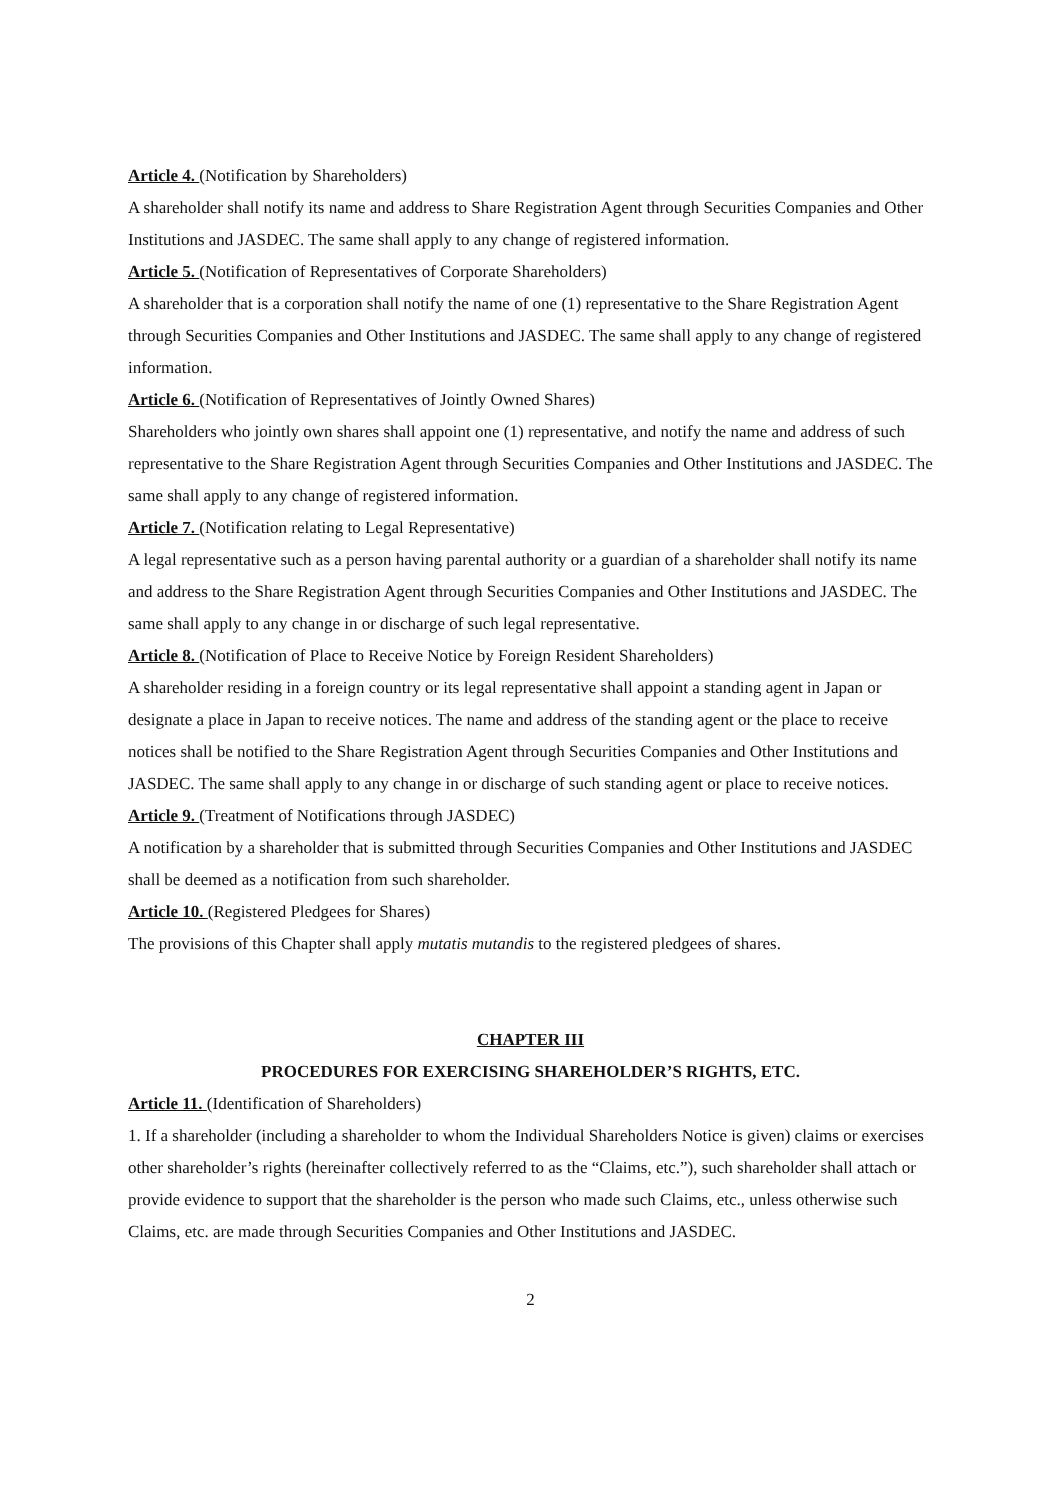Article 4. (Notification by Shareholders)
A shareholder shall notify its name and address to Share Registration Agent through Securities Companies and Other Institutions and JASDEC. The same shall apply to any change of registered information.
Article 5. (Notification of Representatives of Corporate Shareholders)
A shareholder that is a corporation shall notify the name of one (1) representative to the Share Registration Agent through Securities Companies and Other Institutions and JASDEC. The same shall apply to any change of registered information.
Article 6. (Notification of Representatives of Jointly Owned Shares)
Shareholders who jointly own shares shall appoint one (1) representative, and notify the name and address of such representative to the Share Registration Agent through Securities Companies and Other Institutions and JASDEC. The same shall apply to any change of registered information.
Article 7. (Notification relating to Legal Representative)
A legal representative such as a person having parental authority or a guardian of a shareholder shall notify its name and address to the Share Registration Agent through Securities Companies and Other Institutions and JASDEC. The same shall apply to any change in or discharge of such legal representative.
Article 8. (Notification of Place to Receive Notice by Foreign Resident Shareholders)
A shareholder residing in a foreign country or its legal representative shall appoint a standing agent in Japan or designate a place in Japan to receive notices. The name and address of the standing agent or the place to receive notices shall be notified to the Share Registration Agent through Securities Companies and Other Institutions and JASDEC. The same shall apply to any change in or discharge of such standing agent or place to receive notices.
Article 9. (Treatment of Notifications through JASDEC)
A notification by a shareholder that is submitted through Securities Companies and Other Institutions and JASDEC shall be deemed as a notification from such shareholder.
Article 10. (Registered Pledgees for Shares)
The provisions of this Chapter shall apply mutatis mutandis to the registered pledgees of shares.
CHAPTER III
PROCEDURES FOR EXERCISING SHAREHOLDER’S RIGHTS, ETC.
Article 11. (Identification of Shareholders)
1. If a shareholder (including a shareholder to whom the Individual Shareholders Notice is given) claims or exercises other shareholder’s rights (hereinafter collectively referred to as the “Claims, etc.”), such shareholder shall attach or provide evidence to support that the shareholder is the person who made such Claims, etc., unless otherwise such Claims, etc. are made through Securities Companies and Other Institutions and JASDEC.
2